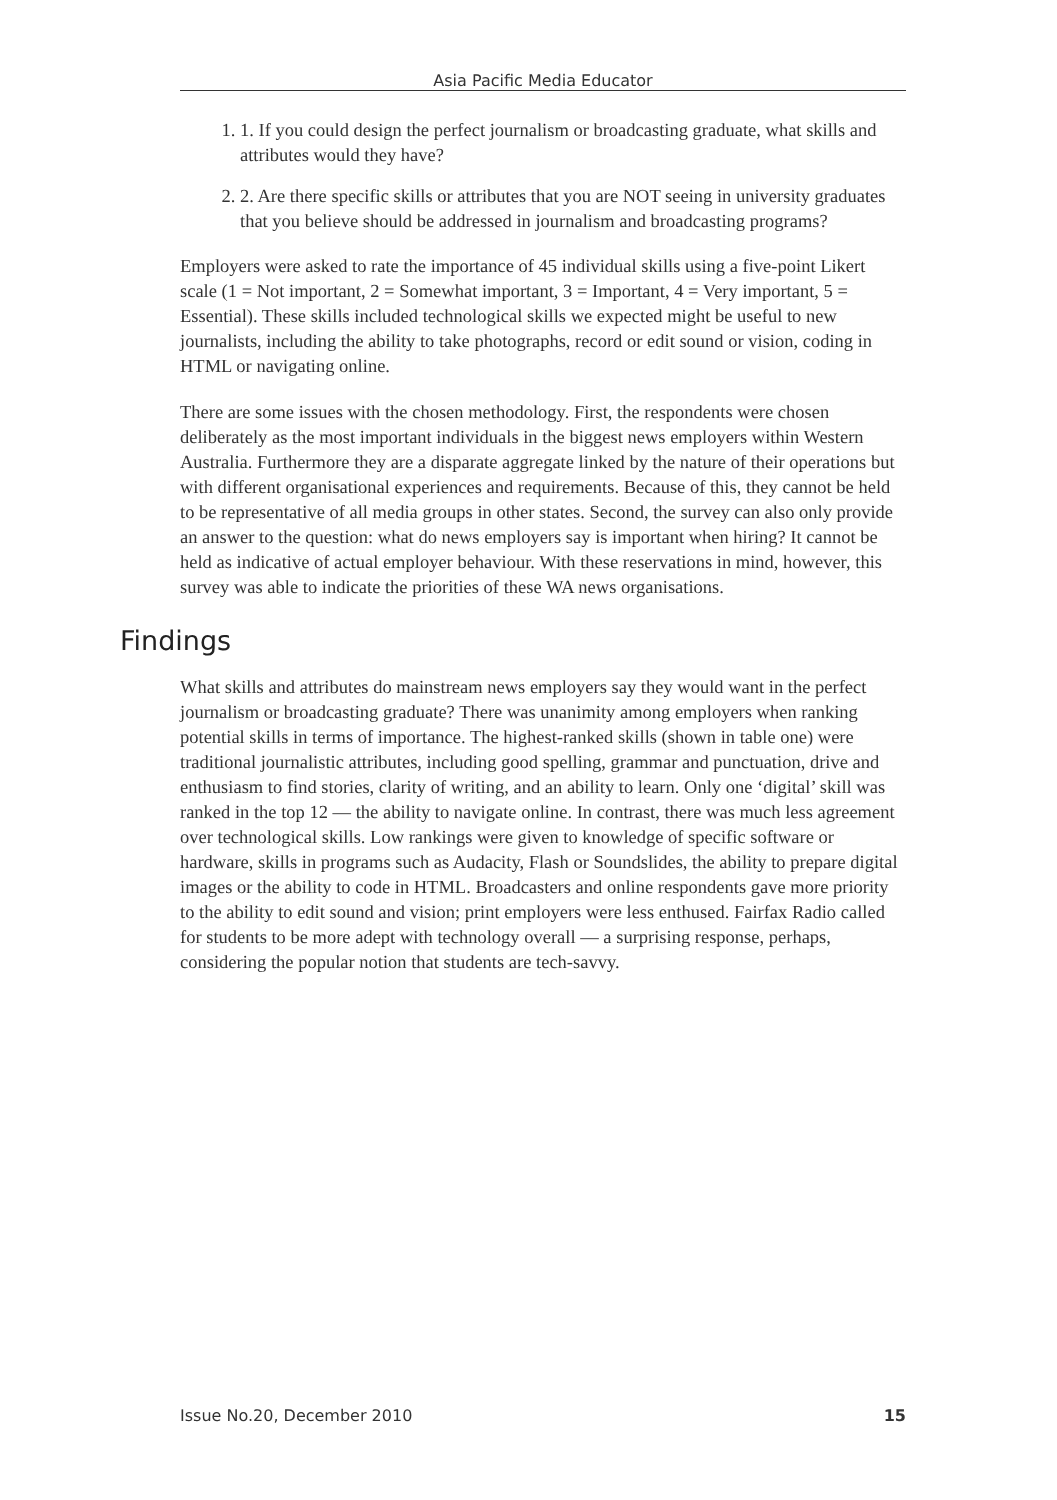Asia Pacific Media Educator
1. 1. If you could design the perfect journalism or broadcasting graduate, what skills and attributes would they have?
2. 2. Are there specific skills or attributes that you are NOT seeing in university graduates that you believe should be addressed in journalism and broadcasting programs?
Employers were asked to rate the importance of 45 individual skills using a five-point Likert scale (1 = Not important, 2 = Somewhat important, 3 = Important, 4 = Very important, 5 = Essential). These skills included technological skills we expected might be useful to new journalists, including the ability to take photographs, record or edit sound or vision, coding in HTML or navigating online.
There are some issues with the chosen methodology. First, the respondents were chosen deliberately as the most important individuals in the biggest news employers within Western Australia. Furthermore they are a disparate aggregate linked by the nature of their operations but with different organisational experiences and requirements. Because of this, they cannot be held to be representative of all media groups in other states. Second, the survey can also only provide an answer to the question: what do news employers say is important when hiring? It cannot be held as indicative of actual employer behaviour. With these reservations in mind, however, this survey was able to indicate the priorities of these WA news organisations.
Findings
What skills and attributes do mainstream news employers say they would want in the perfect journalism or broadcasting graduate? There was unanimity among employers when ranking potential skills in terms of importance. The highest-ranked skills (shown in table one) were traditional journalistic attributes, including good spelling, grammar and punctuation, drive and enthusiasm to find stories, clarity of writing, and an ability to learn. Only one ‘digital’ skill was ranked in the top 12 — the ability to navigate online. In contrast, there was much less agreement over technological skills. Low rankings were given to knowledge of specific software or hardware, skills in programs such as Audacity, Flash or Soundslides, the ability to prepare digital images or the ability to code in HTML. Broadcasters and online respondents gave more priority to the ability to edit sound and vision; print employers were less enthused. Fairfax Radio called for students to be more adept with technology overall — a surprising response, perhaps, considering the popular notion that students are tech-savvy.
Issue No.20, December 2010 15